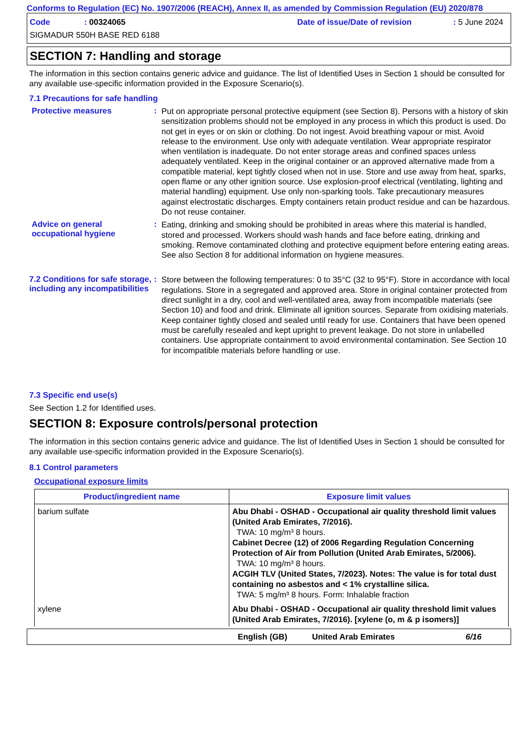Conforms to Regulation (EC) No. 1907/2006 (REACH), Annex II, as amended by Commission Regulation (EU) 2020/878
Code: 00324065 Date of issue/Date of revision: 5 June 2024
SIGMADUR 550H BASE RED 6188
SECTION 7: Handling and storage
The information in this section contains generic advice and guidance. The list of Identified Uses in Section 1 should be consulted for any available use-specific information provided in the Exposure Scenario(s).
7.1 Precautions for safe handling
Protective measures :
Put on appropriate personal protective equipment (see Section 8). Persons with a history of skin sensitization problems should not be employed in any process in which this product is used. Do not get in eyes or on skin or clothing. Do not ingest. Avoid breathing vapour or mist. Avoid release to the environment. Use only with adequate ventilation. Wear appropriate respirator when ventilation is inadequate. Do not enter storage areas and confined spaces unless adequately ventilated. Keep in the original container or an approved alternative made from a compatible material, kept tightly closed when not in use. Store and use away from heat, sparks, open flame or any other ignition source. Use explosion-proof electrical (ventilating, lighting and material handling) equipment. Use only non-sparking tools. Take precautionary measures against electrostatic discharges. Empty containers retain product residue and can be hazardous. Do not reuse container.
Advice on general occupational hygiene
:
Eating, drinking and smoking should be prohibited in areas where this material is handled, stored and processed. Workers should wash hands and face before eating, drinking and smoking. Remove contaminated clothing and protective equipment before entering eating areas. See also Section 8 for additional information on hygiene measures.
7.2 Conditions for safe storage, including any incompatibilities
:
Store between the following temperatures: 0 to 35°C (32 to 95°F). Store in accordance with local regulations. Store in a segregated and approved area. Store in original container protected from direct sunlight in a dry, cool and well-ventilated area, away from incompatible materials (see Section 10) and food and drink. Eliminate all ignition sources. Separate from oxidising materials. Keep container tightly closed and sealed until ready for use. Containers that have been opened must be carefully resealed and kept upright to prevent leakage. Do not store in unlabelled containers. Use appropriate containment to avoid environmental contamination. See Section 10 for incompatible materials before handling or use.
7.3 Specific end use(s)
See Section 1.2 for Identified uses.
SECTION 8: Exposure controls/personal protection
The information in this section contains generic advice and guidance. The list of Identified Uses in Section 1 should be consulted for any available use-specific information provided in the Exposure Scenario(s).
8.1 Control parameters
Occupational exposure limits
| Product/ingredient name | Exposure limit values |
| --- | --- |
| barium sulfate | Abu Dhabi - OSHAD - Occupational air quality threshold limit values (United Arab Emirates, 7/2016). TWA: 10 mg/m³ 8 hours. Cabinet Decree (12) of 2006 Regarding Regulation Concerning Protection of Air from Pollution (United Arab Emirates, 5/2006). TWA: 10 mg/m³ 8 hours. ACGIH TLV (United States, 7/2023). Notes: The value is for total dust containing no asbestos and < 1% crystalline silica. TWA: 5 mg/m³ 8 hours. Form: Inhalable fraction |
| xylene | Abu Dhabi - OSHAD - Occupational air quality threshold limit values (United Arab Emirates, 7/2016). [xylene (o, m & p isomers)] |
English (GB) United Arab Emirates 6/16